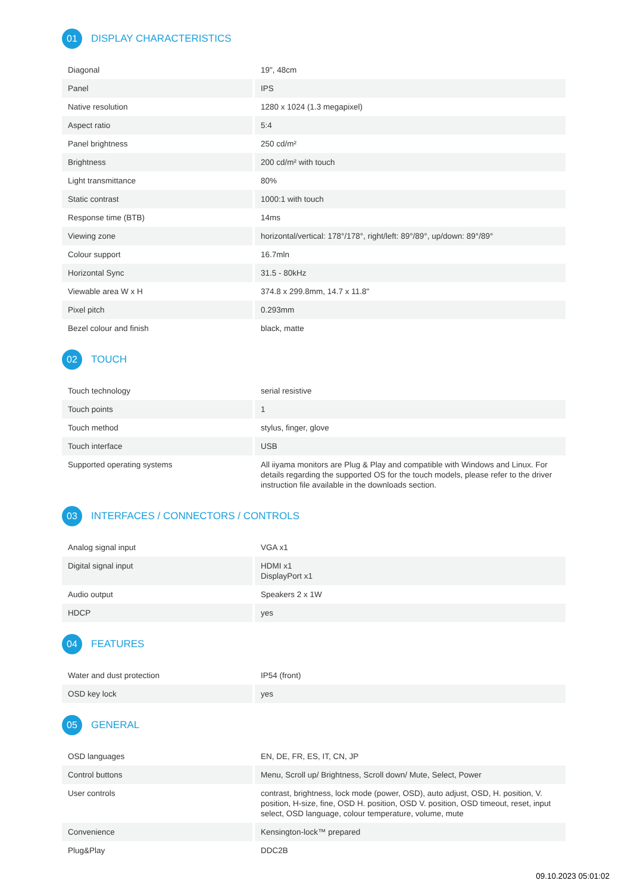01 DISPLAY CHARACTERISTICS
| Diagonal | 19", 48cm |
| Panel | IPS |
| Native resolution | 1280 x 1024 (1.3 megapixel) |
| Aspect ratio | 5:4 |
| Panel brightness | 250 cd/m² |
| Brightness | 200 cd/m² with touch |
| Light transmittance | 80% |
| Static contrast | 1000:1 with touch |
| Response time (BTB) | 14ms |
| Viewing zone | horizontal/vertical: 178°/178°, right/left: 89°/89°, up/down: 89°/89° |
| Colour support | 16.7mln |
| Horizontal Sync | 31.5 - 80kHz |
| Viewable area W x H | 374.8 x 299.8mm, 14.7 x 11.8" |
| Pixel pitch | 0.293mm |
| Bezel colour and finish | black, matte |
02 TOUCH
| Touch technology | serial resistive |
| Touch points | 1 |
| Touch method | stylus, finger, glove |
| Touch interface | USB |
| Supported operating systems | All iiyama monitors are Plug & Play and compatible with Windows and Linux. For details regarding the supported OS for the touch models, please refer to the driver instruction file available in the downloads section. |
03 INTERFACES / CONNECTORS / CONTROLS
| Analog signal input | VGA x1 |
| Digital signal input | HDMI x1 DisplayPort x1 |
| Audio output | Speakers 2 x 1W |
| HDCP | yes |
04 FEATURES
| Water and dust protection | IP54 (front) |
| OSD key lock | yes |
05 GENERAL
| OSD languages | EN, DE, FR, ES, IT, CN, JP |
| Control buttons | Menu, Scroll up/ Brightness, Scroll down/ Mute, Select, Power |
| User controls | contrast, brightness, lock mode (power, OSD), auto adjust, OSD, H. position, V. position, H-size, fine, OSD H. position, OSD V. position, OSD timeout, reset, input select, OSD language, colour temperature, volume, mute |
| Convenience | Kensington-lock™ prepared |
| Plug&Play | DDC2B |
09.10.2023 05:01:02